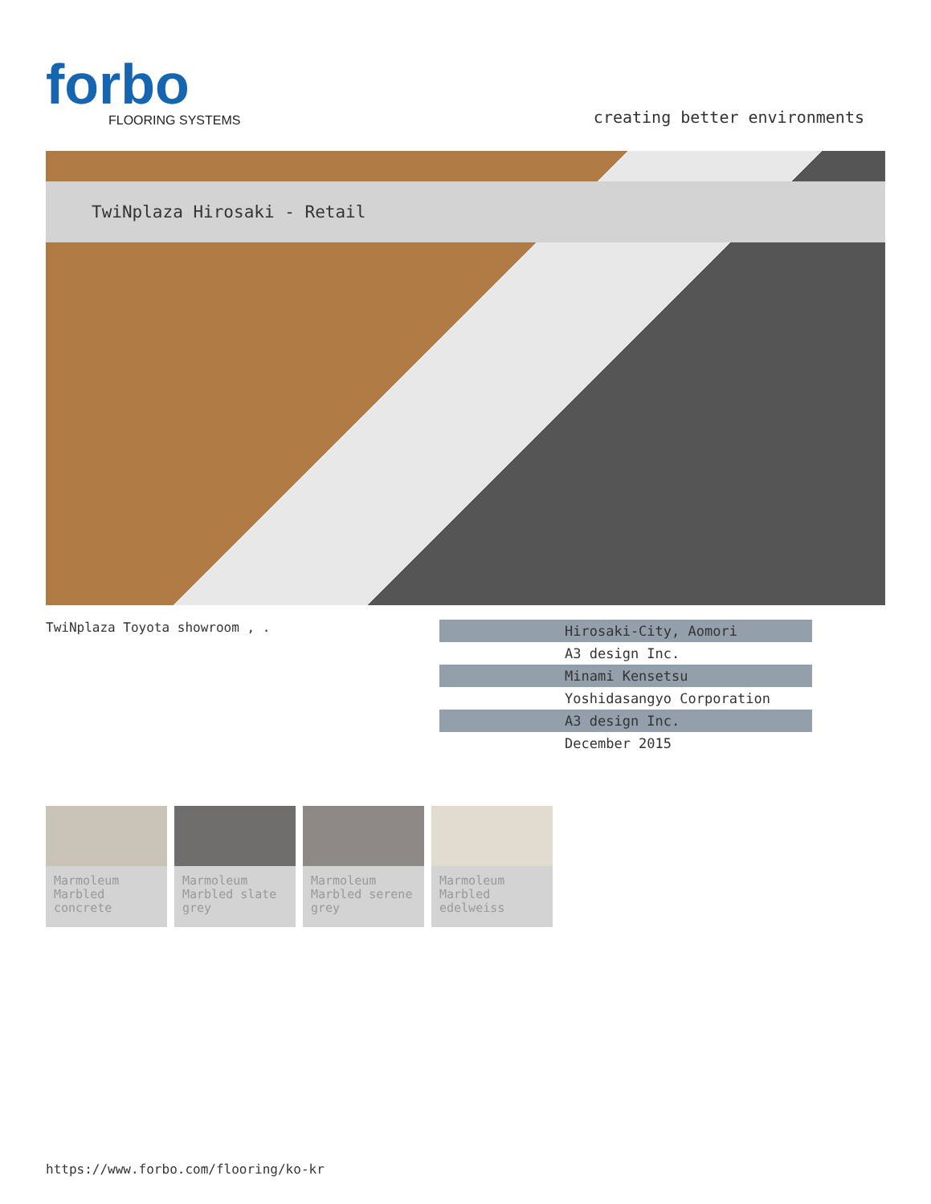forbo
FLOORING SYSTEMS
creating better environments
TwiNplaza Hirosaki - Retail
TwiNplaza Toyota showroom , .
| Hirosaki-City, Aomori |
| A3 design Inc. |
| Minami Kensetsu |
| Yoshidasangyo Corporation |
| A3 design Inc. |
| December 2015 |
Marmoleum Marbled concrete
Marmoleum Marbled slate grey
Marmoleum Marbled serene grey
Marmoleum Marbled edelweiss
https://www.forbo.com/flooring/ko-kr